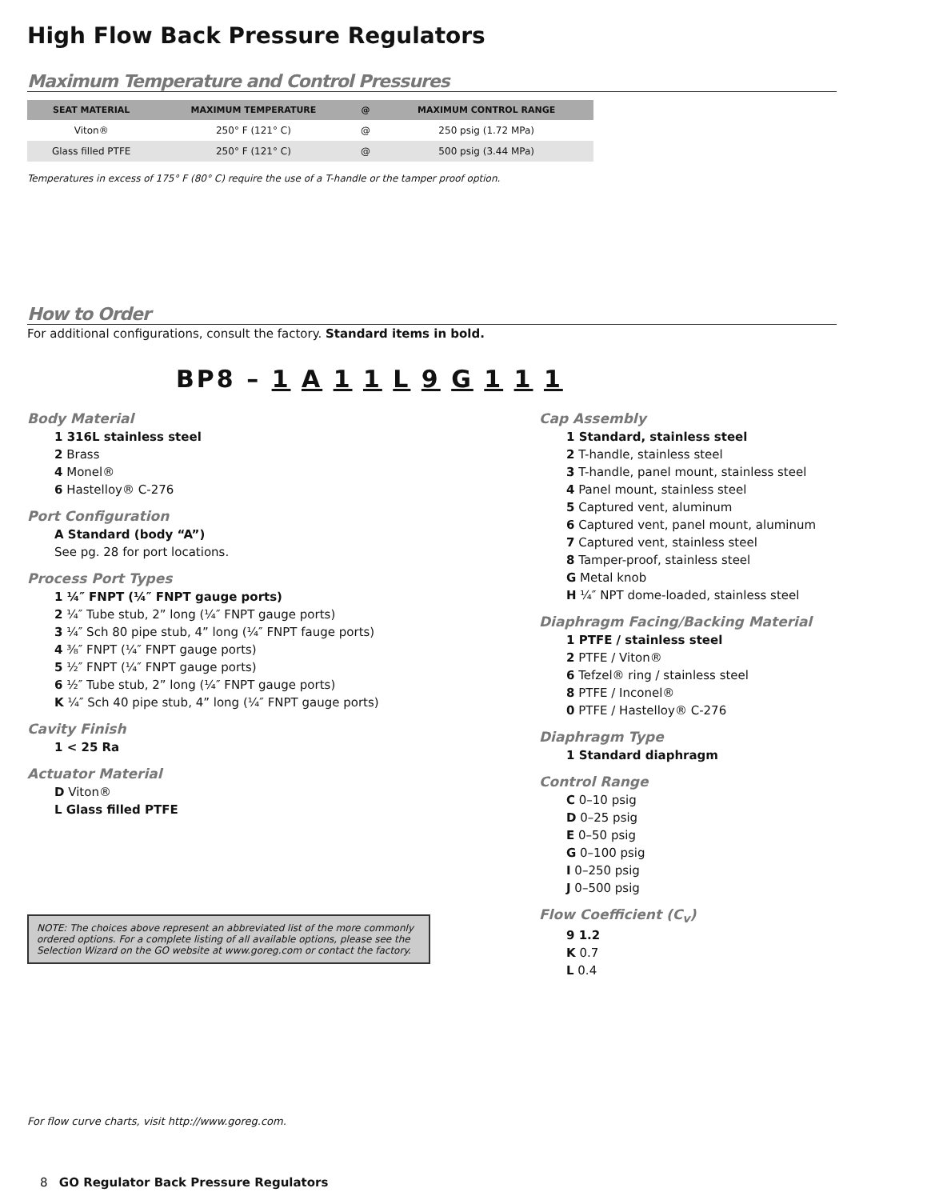High Flow Back Pressure Regulators
Maximum Temperature and Control Pressures
| SEAT MATERIAL | MAXIMUM TEMPERATURE | @ | MAXIMUM CONTROL RANGE |
| --- | --- | --- | --- |
| Viton® | 250° F (121° C) | @ | 250 psig (1.72 MPa) |
| Glass filled PTFE | 250° F (121° C) | @ | 500 psig (3.44 MPa) |
Temperatures in excess of 175° F (80° C) require the use of a T-handle or the tamper proof option.
How to Order
For additional configurations, consult the factory. Standard items in bold.
BP8 – 1 A 1 1 L 9 G 1 1 1
Body Material
1 316L stainless steel
2 Brass
4 Monel®
6 Hastelloy® C-276
Port Configuration
A Standard (body “A”)
See pg. 28 for port locations.
Process Port Types
1 ¼″ FNPT (¼″ FNPT gauge ports)
2 ¼″ Tube stub, 2” long (¼″ FNPT gauge ports)
3 ¼″ Sch 80 pipe stub, 4” long (¼″ FNPT fauge ports)
4 ⅜″ FNPT (¼″ FNPT gauge ports)
5 ½″ FNPT (¼″ FNPT gauge ports)
6 ½″ Tube stub, 2” long (¼″ FNPT gauge ports)
K ¼″ Sch 40 pipe stub, 4” long (¼″ FNPT gauge ports)
Cavity Finish
1 < 25 Ra
Actuator Material
D Viton®
L Glass filled PTFE
NOTE: The choices above represent an abbreviated list of the more commonly ordered options. For a complete listing of all available options, please see the Selection Wizard on the GO website at www.goreg.com or contact the factory.
Cap Assembly
1 Standard, stainless steel
2 T-handle, stainless steel
3 T-handle, panel mount, stainless steel
4 Panel mount, stainless steel
5 Captured vent, aluminum
6 Captured vent, panel mount, aluminum
7 Captured vent, stainless steel
8 Tamper-proof, stainless steel
G Metal knob
H ¼″ NPT dome-loaded, stainless steel
Diaphragm Facing/Backing Material
1 PTFE / stainless steel
2 PTFE / Viton®
6 Tefzel® ring / stainless steel
8 PTFE / Inconel®
0 PTFE / Hastelloy® C-276
Diaphragm Type
1 Standard diaphragm
Control Range
C 0–10 psig
D 0–25 psig
E 0–50 psig
G 0–100 psig
I 0–250 psig
J 0–500 psig
Flow Coefficient (C<sub>v</sub>)
9 1.2
K 0.7
L 0.4
For flow curve charts, visit http://www.goreg.com.
8 GO Regulator Back Pressure Regulators